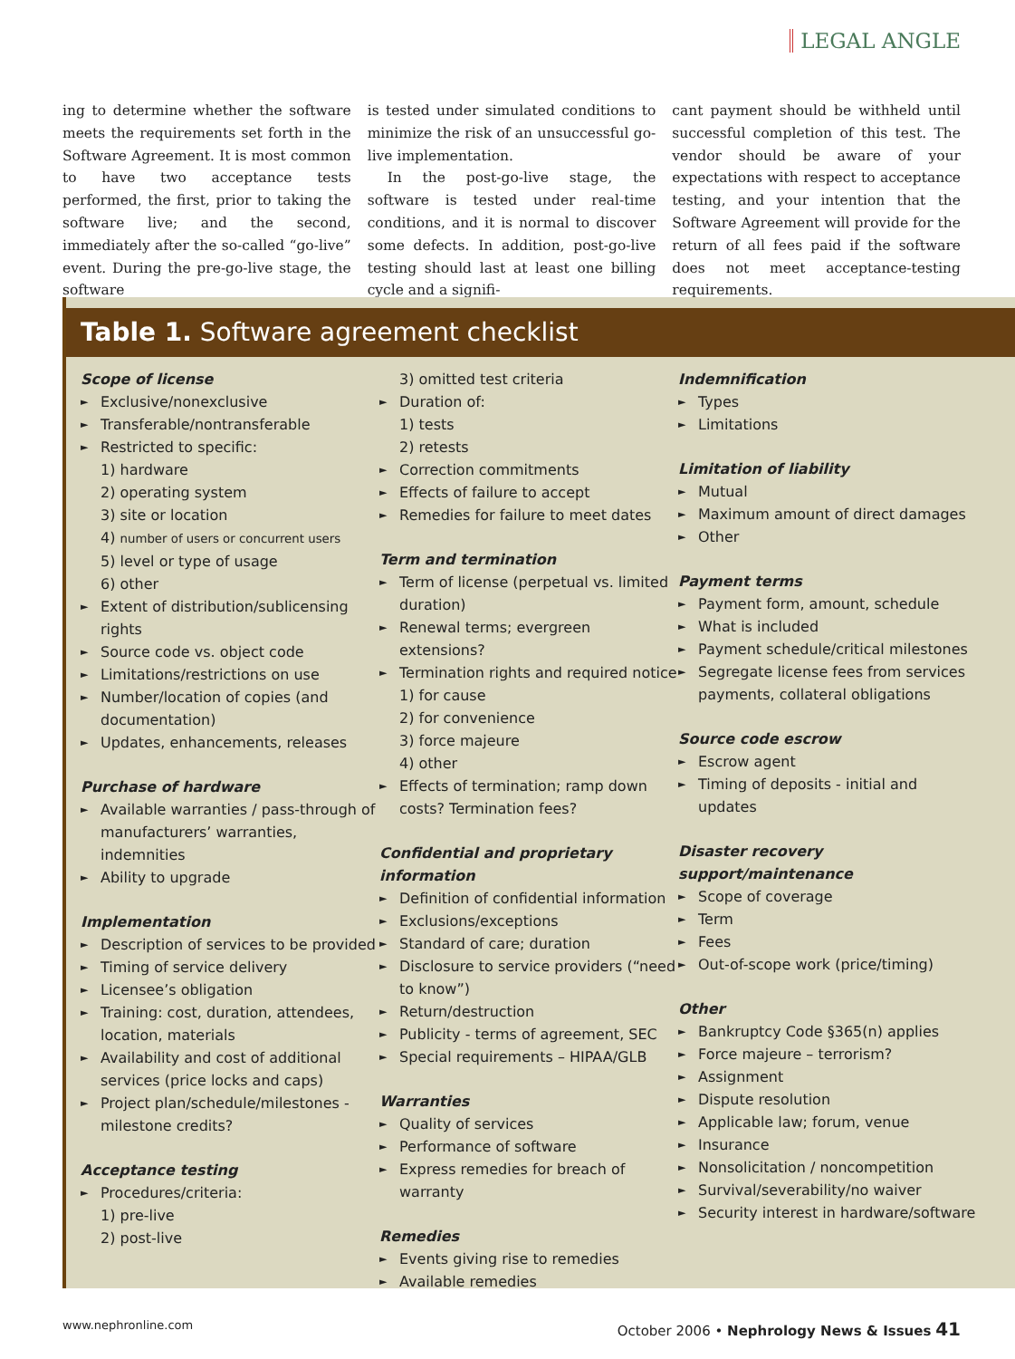LEGAL ANGLE
ing to determine whether the software meets the requirements set forth in the Software Agreement. It is most common to have two acceptance tests performed, the first, prior to taking the software live; and the second, immediately after the so-called “go-live” event. During the pre-go-live stage, the software
is tested under simulated conditions to minimize the risk of an unsuccessful go-live implementation.
In the post-go-live stage, the software is tested under real-time conditions, and it is normal to discover some defects. In addition, post-go-live testing should last at least one billing cycle and a signifi-
cant payment should be withheld until successful completion of this test. The vendor should be aware of your expectations with respect to acceptance testing, and your intention that the Software Agreement will provide for the return of all fees paid if the software does not meet acceptance-testing requirements.
Table 1. Software agreement checklist
Scope of license
Exclusive/nonexclusive
Transferable/nontransferable
Restricted to specific:
1) hardware
2) operating system
3) site or location
4) number of users or concurrent users
5) level or type of usage
6) other
Extent of distribution/sublicensing rights
Source code vs. object code
Limitations/restrictions on use
Number/location of copies (and documentation)
Updates, enhancements, releases
Purchase of hardware
Available warranties / pass-through of manufacturers’ warranties, indemnities
Ability to upgrade
Implementation
Description of services to be provided
Timing of service delivery
Licensee’s obligation
Training: cost, duration, attendees, location, materials
Availability and cost of additional services (price locks and caps)
Project plan/schedule/milestones - milestone credits?
Acceptance testing
Procedures/criteria:
1) pre-live
2) post-live
3) omitted test criteria
Duration of:
1) tests
2) retests
Correction commitments
Effects of failure to accept
Remedies for failure to meet dates
Term and termination
Term of license (perpetual vs. limited duration)
Renewal terms; evergreen extensions?
Termination rights and required notice
1) for cause
2) for convenience
3) force majeure
4) other
Effects of termination; ramp down costs? Termination fees?
Confidential and proprietary information
Definition of confidential information
Exclusions/exceptions
Standard of care; duration
Disclosure to service providers (“need to know”)
Return/destruction
Publicity - terms of agreement, SEC
Special requirements – HIPAA/GLB
Warranties
Quality of services
Performance of software
Express remedies for breach of warranty
Remedies
Events giving rise to remedies
Available remedies
Indemnification
Types
Limitations
Limitation of liability
Mutual
Maximum amount of direct damages
Other
Payment terms
Payment form, amount, schedule
What is included
Payment schedule/critical milestones
Segregate license fees from services payments, collateral obligations
Source code escrow
Escrow agent
Timing of deposits - initial and updates
Disaster recovery support/maintenance
Scope of coverage
Term
Fees
Out-of-scope work (price/timing)
Other
Bankruptcy Code §365(n) applies
Force majeure – terrorism?
Assignment
Dispute resolution
Applicable law; forum, venue
Insurance
Nonsolicitation / noncompetition
Survival/severability/no waiver
Security interest in hardware/software
www.nephronline.com October 2006 • Nephrology News & Issues 41